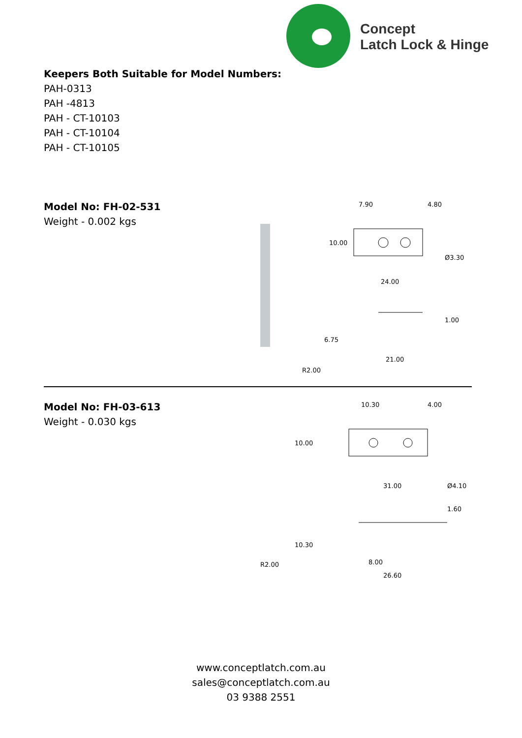Concept
Latch Lock & Hinge
Keepers Both Suitable for Model Numbers:
PAH-0313
PAH -4813
PAH - CT-10103
PAH - CT-10104
PAH - CT-10105
Model No: FH-02-531
Weight - 0.002 kgs
7.90
4.80
10.00
Ø3.30
24.00
6.75
1.00
21.00
R2.00
Model No: FH-03-613
Weight - 0.030 kgs
10.30
4.00
10.00
Ø4.10
31.00
1.60
10.30
R2.00
8.00
26.60
www.conceptlatch.com.au
sales@conceptlatch.com.au
03 9388 2551